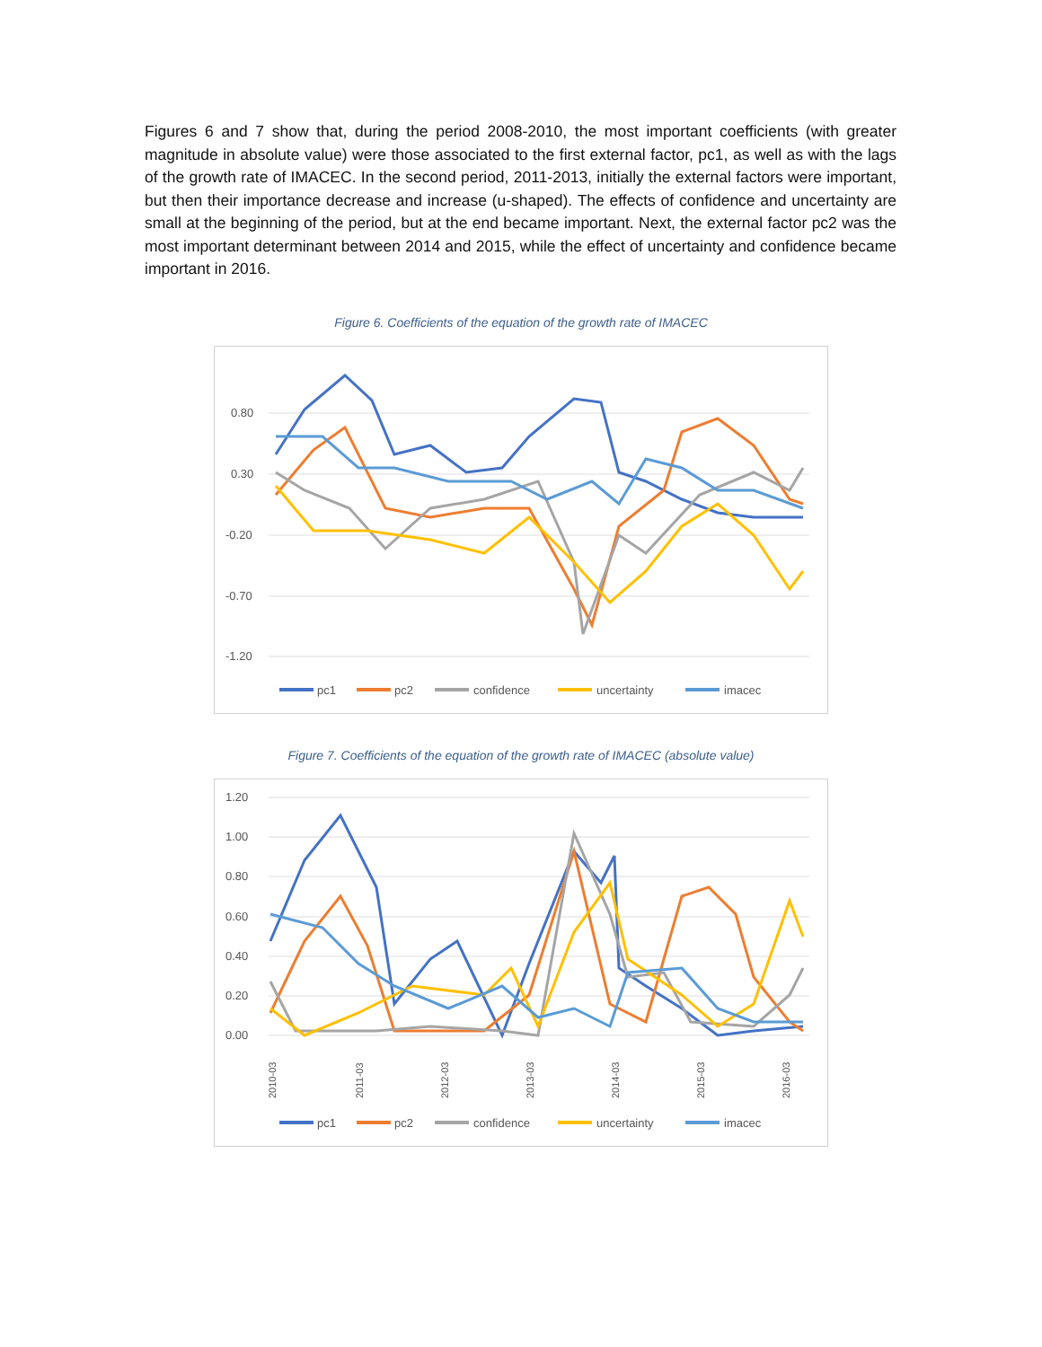Figures 6 and 7 show that, during the period 2008-2010, the most important coefficients (with greater magnitude in absolute value) were those associated to the first external factor, pc1, as well as with the lags of the growth rate of IMACEC. In the second period, 2011-2013, initially the external factors were important, but then their importance decrease and increase (u-shaped). The effects of confidence and uncertainty are small at the beginning of the period, but at the end became important. Next, the external factor pc2 was the most important determinant between 2014 and 2015, while the effect of uncertainty and confidence became important in 2016.
Figure 6. Coefficients of the equation of the growth rate of IMACEC
0.80
0.30
-0.20
-0.70
-1.20
pc1
pc2
confidence
uncertainty
imacec
Figure 7. Coefficients of the equation of the growth rate of IMACEC (absolute value)
1.20
1.00
0.80
0.60
0.40
0.20
0.00
2010-03
2011-03
2012-03
2013-03
2014-03
2015-03
2016-03
pc1
pc2
confidence
uncertainty
imacec